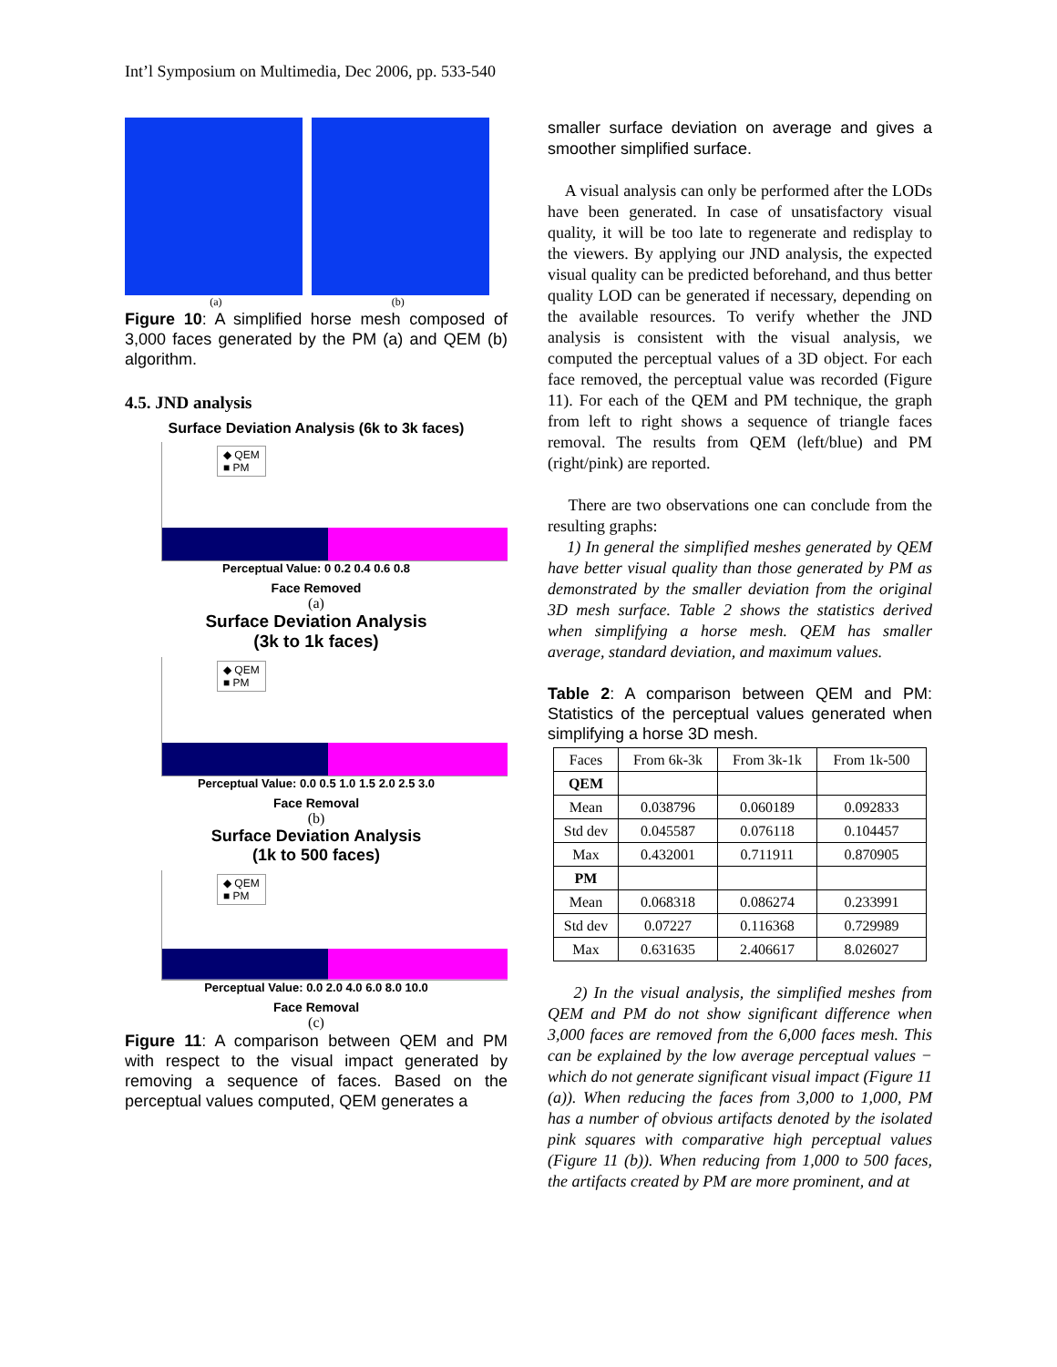Int’l Symposium on Multimedia, Dec 2006, pp. 533-540
(a) (b)
Figure 10: A simplified horse mesh composed of 3,000 faces generated by the PM (a) and QEM (b) algorithm.
4.5. JND analysis
Surface Deviation Analysis (6k to 3k faces)
◆ QEM
■ PM
Perceptual Value: 0 0.2 0.4 0.6 0.8
Face Removed
(a)
Surface Deviation Analysis
(3k to 1k faces)
◆ QEM
■ PM
Perceptual Value: 0.0 0.5 1.0 1.5 2.0 2.5 3.0
Face Removal
(b)
Surface Deviation Analysis
(1k to 500 faces)
◆ QEM
■ PM
Perceptual Value: 0.0 2.0 4.0 6.0 8.0 10.0
Face Removal
(c)
Figure 11: A comparison between QEM and PM with respect to the visual impact generated by removing a sequence of faces. Based on the perceptual values computed, QEM generates a
smaller surface deviation on average and gives a smoother simplified surface.
A visual analysis can only be performed after the LODs have been generated. In case of unsatisfactory visual quality, it will be too late to regenerate and redisplay to the viewers. By applying our JND analysis, the expected visual quality can be predicted beforehand, and thus better quality LOD can be generated if necessary, depending on the available resources. To verify whether the JND analysis is consistent with the visual analysis, we computed the perceptual values of a 3D object. For each face removed, the perceptual value was recorded (Figure 11). For each of the QEM and PM technique, the graph from left to right shows a sequence of triangle faces removal. The results from QEM (left/blue) and PM (right/pink) are reported.
There are two observations one can conclude from the resulting graphs:
1) In general the simplified meshes generated by QEM have better visual quality than those generated by PM as demonstrated by the smaller deviation from the original 3D mesh surface. Table 2 shows the statistics derived when simplifying a horse mesh. QEM has smaller average, standard deviation, and maximum values.
Table 2: A comparison between QEM and PM: Statistics of the perceptual values generated when simplifying a horse 3D mesh.
| Faces | From 6k-3k | From 3k-1k | From 1k-500 |
| QEM | | | |
| Mean | 0.038796 | 0.060189 | 0.092833 |
| Std dev | 0.045587 | 0.076118 | 0.104457 |
| Max | 0.432001 | 0.711911 | 0.870905 |
| PM | | | |
| Mean | 0.068318 | 0.086274 | 0.233991 |
| Std dev | 0.07227 | 0.116368 | 0.729989 |
| Max | 0.631635 | 2.406617 | 8.026027 |
2) In the visual analysis, the simplified meshes from QEM and PM do not show significant difference when 3,000 faces are removed from the 6,000 faces mesh. This can be explained by the low average perceptual values − which do not generate significant visual impact (Figure 11 (a)). When reducing the faces from 3,000 to 1,000, PM has a number of obvious artifacts denoted by the isolated pink squares with comparative high perceptual values (Figure 11 (b)). When reducing from 1,000 to 500 faces, the artifacts created by PM are more prominent, and at